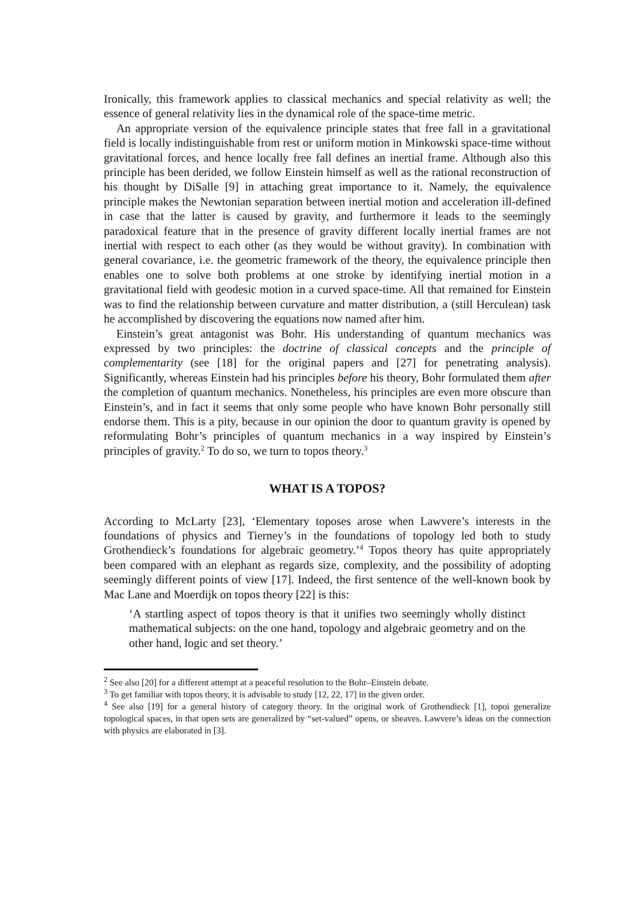Ironically, this framework applies to classical mechanics and special relativity as well; the essence of general relativity lies in the dynamical role of the space-time metric.
An appropriate version of the equivalence principle states that free fall in a gravitational field is locally indistinguishable from rest or uniform motion in Minkowski space-time without gravitational forces, and hence locally free fall defines an inertial frame. Although also this principle has been derided, we follow Einstein himself as well as the rational reconstruction of his thought by DiSalle [9] in attaching great importance to it. Namely, the equivalence principle makes the Newtonian separation between inertial motion and acceleration ill-defined in case that the latter is caused by gravity, and furthermore it leads to the seemingly paradoxical feature that in the presence of gravity different locally inertial frames are not inertial with respect to each other (as they would be without gravity). In combination with general covariance, i.e. the geometric framework of the theory, the equivalence principle then enables one to solve both problems at one stroke by identifying inertial motion in a gravitational field with geodesic motion in a curved space-time. All that remained for Einstein was to find the relationship between curvature and matter distribution, a (still Herculean) task he accomplished by discovering the equations now named after him.
Einstein’s great antagonist was Bohr. His understanding of quantum mechanics was expressed by two principles: the doctrine of classical concepts and the principle of complementarity (see [18] for the original papers and [27] for penetrating analysis). Significantly, whereas Einstein had his principles before his theory, Bohr formulated them after the completion of quantum mechanics. Nonetheless, his principles are even more obscure than Einstein’s, and in fact it seems that only some people who have known Bohr personally still endorse them. This is a pity, because in our opinion the door to quantum gravity is opened by reformulating Bohr’s principles of quantum mechanics in a way inspired by Einstein’s principles of gravity.<sup>2</sup> To do so, we turn to topos theory.<sup>3</sup>
WHAT IS A TOPOS?
According to McLarty [23], ‘Elementary toposes arose when Lawvere’s interests in the foundations of physics and Tierney’s in the foundations of topology led both to study Grothendieck’s foundations for algebraic geometry.’<sup>4</sup> Topos theory has quite appropriately been compared with an elephant as regards size, complexity, and the possibility of adopting seemingly different points of view [17]. Indeed, the first sentence of the well-known book by Mac Lane and Moerdijk on topos theory [22] is this:
‘A startling aspect of topos theory is that it unifies two seemingly wholly distinct mathematical subjects: on the one hand, topology and algebraic geometry and on the other hand, logic and set theory.’
<sup>2</sup> See also [20] for a different attempt at a peaceful resolution to the Bohr–Einstein debate.
<sup>3</sup> To get familiar with topos theory, it is advisable to study [12, 22, 17] in the given order.
<sup>4</sup> See also [19] for a general history of category theory. In the original work of Grothendieck [1], topoi generalize topological spaces, in that open sets are generalized by “set-valued” opens, or sheaves. Lawvere’s ideas on the connection with physics are elaborated in [3].